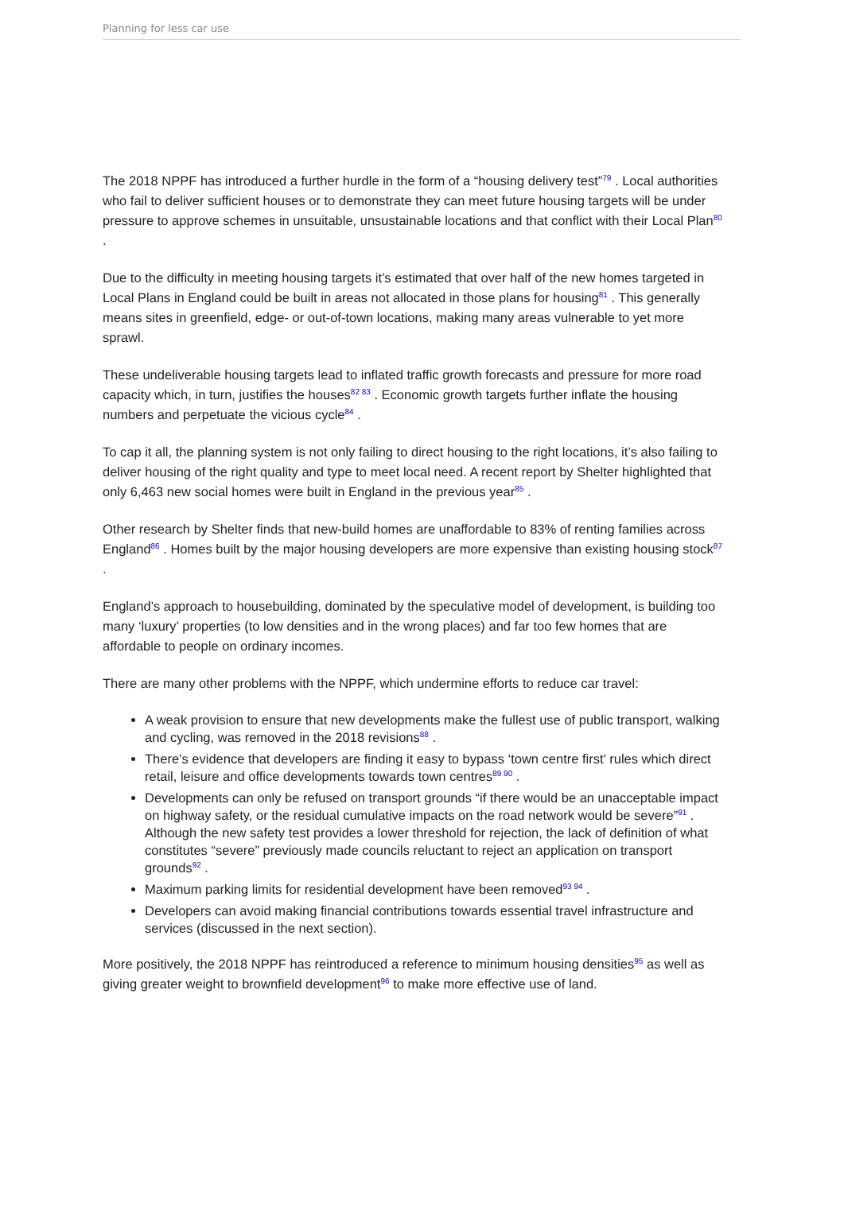Planning for less car use
The 2018 NPPF has introduced a further hurdle in the form of a “housing delivery test”<sup>79</sup> . Local authorities who fail to deliver sufficient houses or to demonstrate they can meet future housing targets will be under pressure to approve schemes in unsuitable, unsustainable locations and that conflict with their Local Plan<sup>80</sup> .
Due to the difficulty in meeting housing targets it’s estimated that over half of the new homes targeted in Local Plans in England could be built in areas not allocated in those plans for housing<sup>81</sup> . This generally means sites in greenfield, edge- or out-of-town locations, making many areas vulnerable to yet more sprawl.
These undeliverable housing targets lead to inflated traffic growth forecasts and pressure for more road capacity which, in turn, justifies the houses<sup>82 83</sup> . Economic growth targets further inflate the housing numbers and perpetuate the vicious cycle<sup>84</sup> .
To cap it all, the planning system is not only failing to direct housing to the right locations, it’s also failing to deliver housing of the right quality and type to meet local need. A recent report by Shelter highlighted that only 6,463 new social homes were built in England in the previous year<sup>85</sup> .
Other research by Shelter finds that new-build homes are unaffordable to 83% of renting families across England<sup>86</sup> . Homes built by the major housing developers are more expensive than existing housing stock<sup>87</sup> .
England’s approach to housebuilding, dominated by the speculative model of development, is building too many ‘luxury’ properties (to low densities and in the wrong places) and far too few homes that are affordable to people on ordinary incomes.
There are many other problems with the NPPF, which undermine efforts to reduce car travel:
A weak provision to ensure that new developments make the fullest use of public transport, walking and cycling, was removed in the 2018 revisions<sup>88</sup> .
There’s evidence that developers are finding it easy to bypass ‘town centre first’ rules which direct retail, leisure and office developments towards town centres<sup>89 90</sup> .
Developments can only be refused on transport grounds “if there would be an unacceptable impact on highway safety, or the residual cumulative impacts on the road network would be severe”<sup>91</sup> . Although the new safety test provides a lower threshold for rejection, the lack of definition of what constitutes “severe” previously made councils reluctant to reject an application on transport grounds<sup>92</sup> .
Maximum parking limits for residential development have been removed<sup>93 94</sup> .
Developers can avoid making financial contributions towards essential travel infrastructure and services (discussed in the next section).
More positively, the 2018 NPPF has reintroduced a reference to minimum housing densities<sup>95</sup> as well as giving greater weight to brownfield development<sup>96</sup> to make more effective use of land.